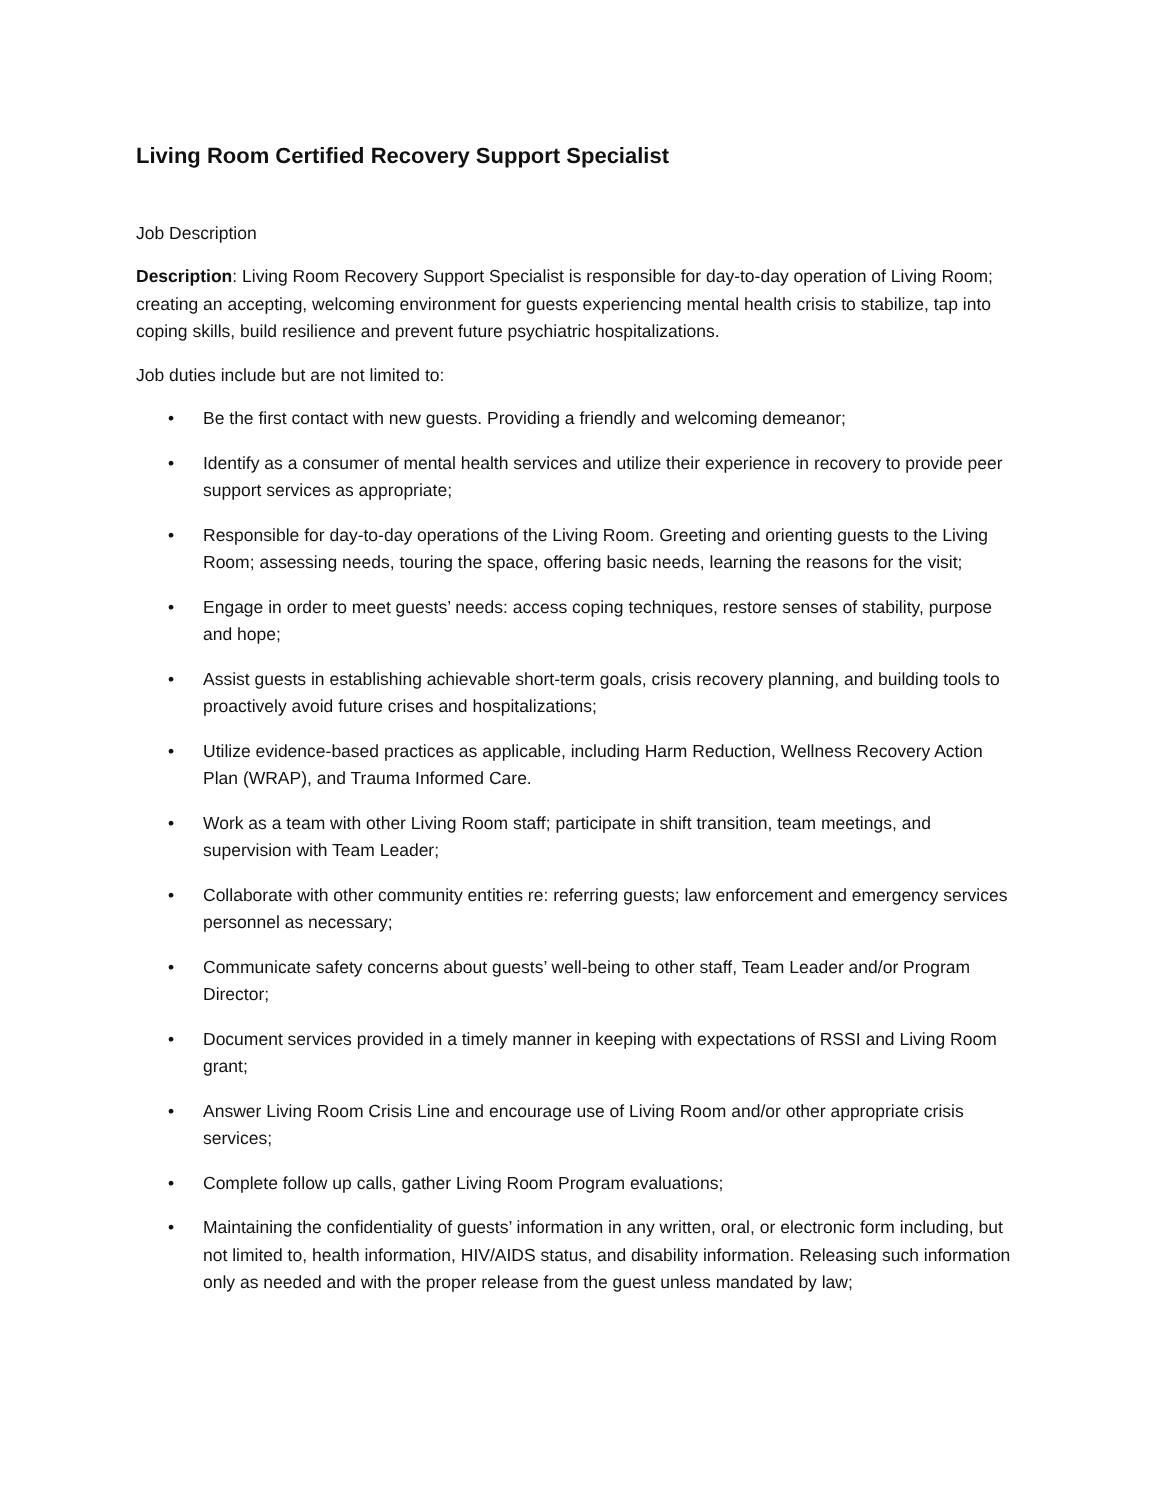Living Room Certified Recovery Support Specialist
Job Description
Description: Living Room Recovery Support Specialist is responsible for day-to-day operation of Living Room; creating an accepting, welcoming environment for guests experiencing mental health crisis to stabilize, tap into coping skills, build resilience and prevent future psychiatric hospitalizations.
Job duties include but are not limited to:
• Be the first contact with new guests. Providing a friendly and welcoming demeanor;
• Identify as a consumer of mental health services and utilize their experience in recovery to provide peer support services as appropriate;
• Responsible for day-to-day operations of the Living Room. Greeting and orienting guests to the Living Room; assessing needs, touring the space, offering basic needs, learning the reasons for the visit;
• Engage in order to meet guests’ needs: access coping techniques, restore senses of stability, purpose and hope;
• Assist guests in establishing achievable short-term goals, crisis recovery planning, and building tools to proactively avoid future crises and hospitalizations;
• Utilize evidence-based practices as applicable, including Harm Reduction, Wellness Recovery Action Plan (WRAP), and Trauma Informed Care.
• Work as a team with other Living Room staff; participate in shift transition, team meetings, and supervision with Team Leader;
• Collaborate with other community entities re: referring guests; law enforcement and emergency services personnel as necessary;
• Communicate safety concerns about guests’ well-being to other staff, Team Leader and/or Program Director;
• Document services provided in a timely manner in keeping with expectations of RSSI and Living Room grant;
• Answer Living Room Crisis Line and encourage use of Living Room and/or other appropriate crisis services;
• Complete follow up calls, gather Living Room Program evaluations;
• Maintaining the confidentiality of guests’ information in any written, oral, or electronic form including, but not limited to, health information, HIV/AIDS status, and disability information. Releasing such information only as needed and with the proper release from the guest unless mandated by law;